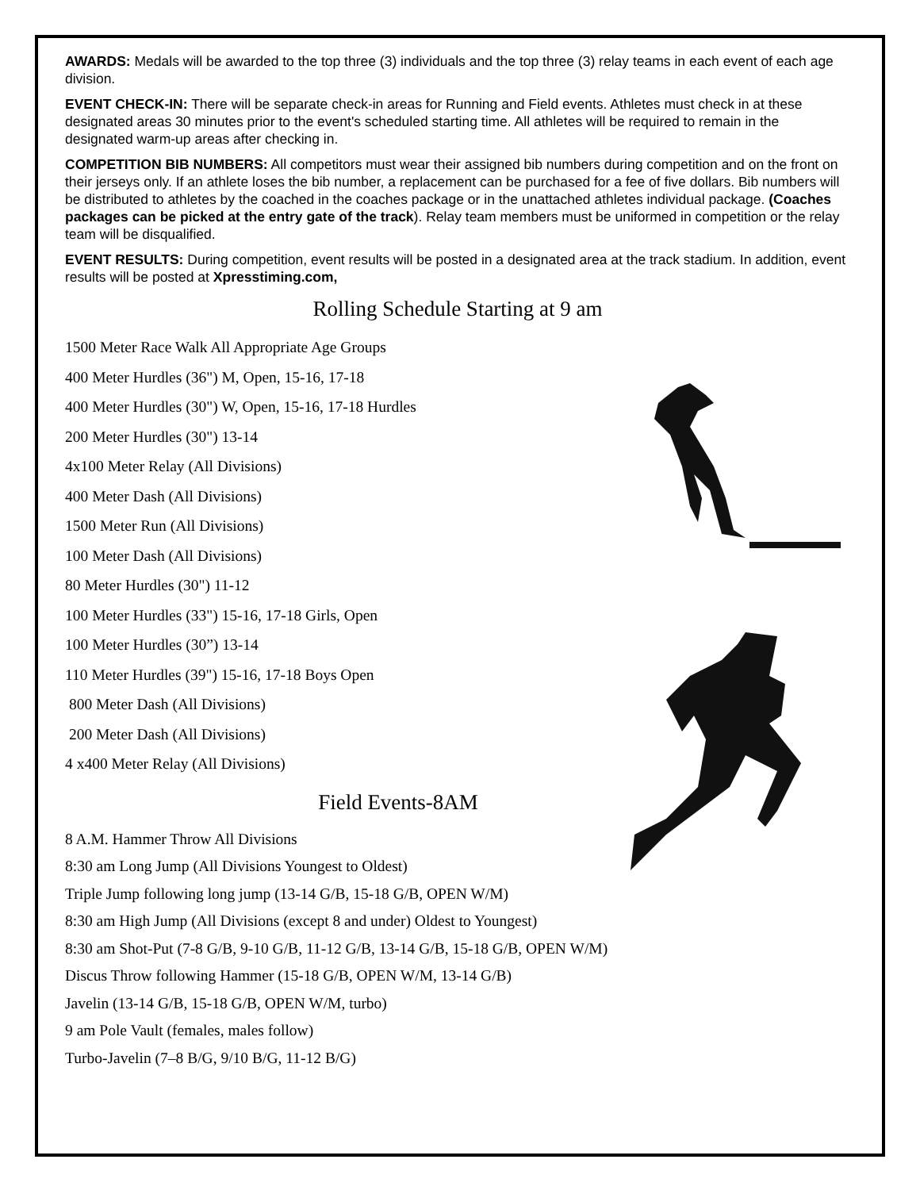AWARDS: Medals will be awarded to the top three (3) individuals and the top three (3) relay teams in each event of each age division.
EVENT CHECK-IN: There will be separate check-in areas for Running and Field events. Athletes must check in at these designated areas 30 minutes prior to the event's scheduled starting time. All athletes will be required to remain in the designated warm-up areas after checking in.
COMPETITION BIB NUMBERS: All competitors must wear their assigned bib numbers during competition and on the front on their jerseys only. If an athlete loses the bib number, a replacement can be purchased for a fee of five dollars. Bib numbers will be distributed to athletes by the coached in the coaches package or in the unattached athletes individual package. (Coaches packages can be picked at the entry gate of the track). Relay team members must be uniformed in competition or the relay team will be disqualified.
EVENT RESULTS: During competition, event results will be posted in a designated area at the track stadium. In addition, event results will be posted at Xpresstiming.com,
Rolling Schedule Starting at 9 am
1500 Meter Race Walk All Appropriate Age Groups
400 Meter Hurdles (36") M, Open, 15-16, 17-18
400 Meter Hurdles (30") W, Open, 15-16, 17-18 Hurdles
200 Meter Hurdles (30") 13-14
4x100 Meter Relay (All Divisions)
400 Meter Dash (All Divisions)
1500 Meter Run (All Divisions)
100 Meter Dash (All Divisions)
80 Meter Hurdles (30") 11-12
100 Meter Hurdles (33") 15-16, 17-18 Girls, Open
100 Meter Hurdles (30”) 13-14
110 Meter Hurdles (39") 15-16, 17-18 Boys Open
800 Meter Dash (All Divisions)
200 Meter Dash (All Divisions)
4 x400 Meter Relay (All Divisions)
Field Events-8AM
8 A.M. Hammer Throw All Divisions
8:30 am Long Jump (All Divisions Youngest to Oldest)
Triple Jump following long jump (13-14 G/B, 15-18 G/B, OPEN W/M)
8:30 am High Jump (All Divisions (except 8 and under) Oldest to Youngest)
8:30 am Shot-Put (7-8 G/B, 9-10 G/B, 11-12 G/B, 13-14 G/B, 15-18 G/B, OPEN W/M)
Discus Throw following Hammer (15-18 G/B, OPEN W/M, 13-14 G/B)
Javelin (13-14 G/B, 15-18 G/B, OPEN W/M, turbo)
9 am Pole Vault (females, males follow)
Turbo-Javelin (7–8 B/G, 9/10 B/G, 11-12 B/G)